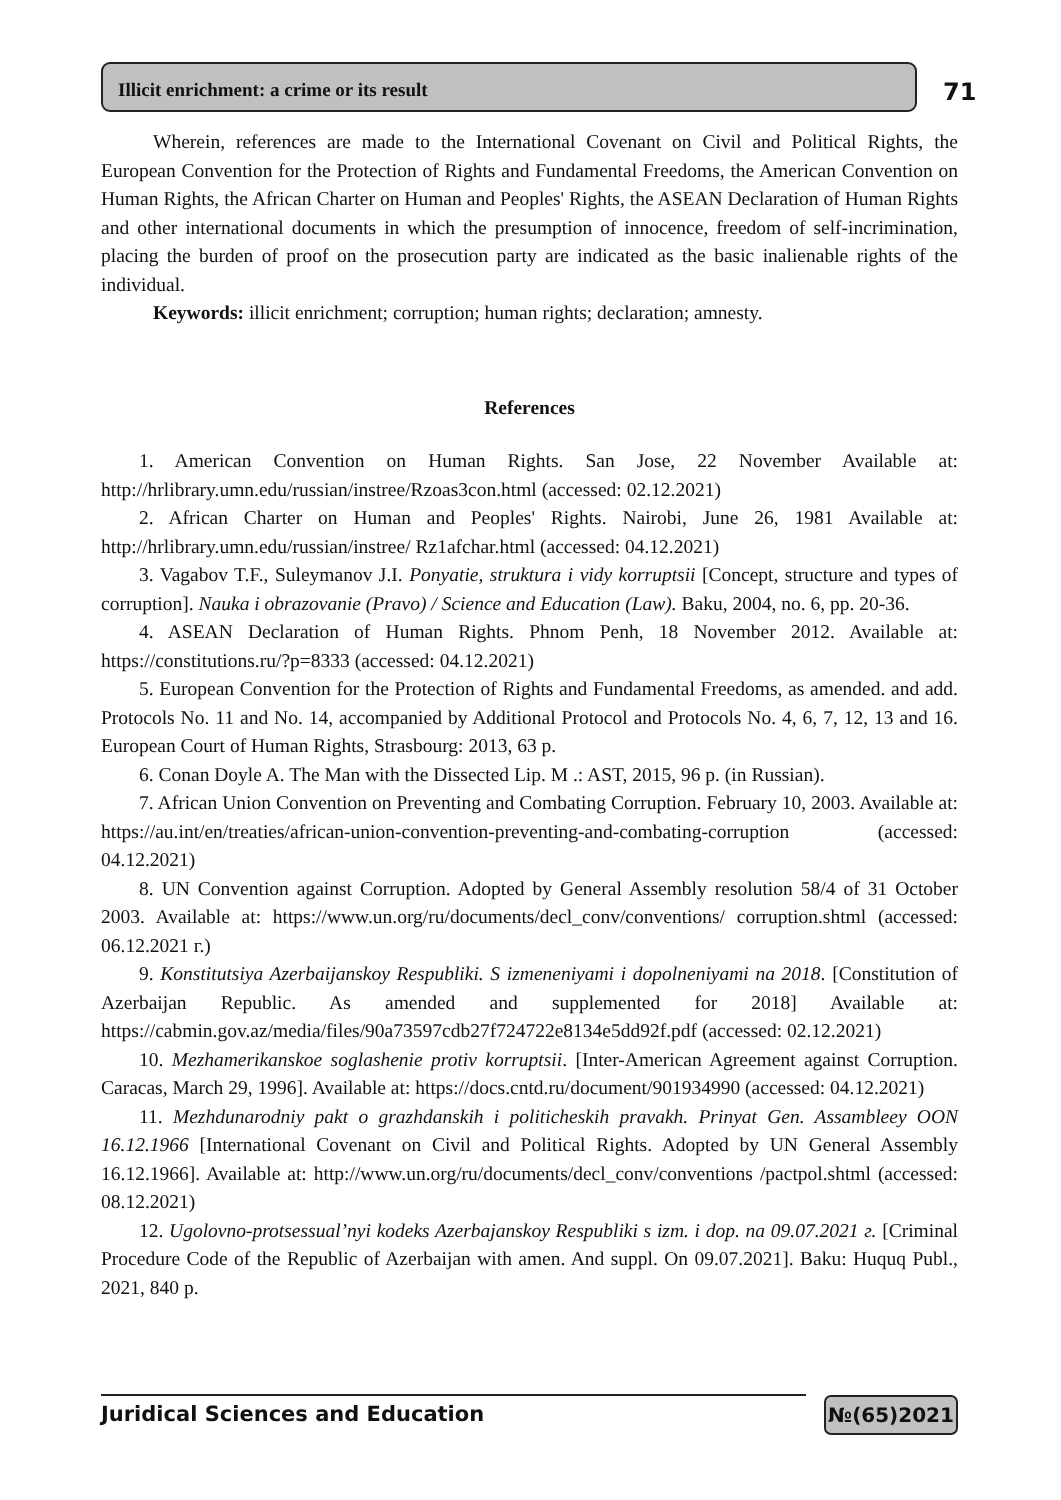Illicit enrichment: a crime or its result
71
Wherein, references are made to the International Covenant on Civil and Political Rights, the European Convention for the Protection of Rights and Fundamental Freedoms, the American Convention on Human Rights, the African Charter on Human and Peoples' Rights, the ASEAN Declaration of Human Rights and other international documents in which the presumption of innocence, freedom of self-incrimination, placing the burden of proof on the prosecution party are indicated as the basic inalienable rights of the individual.
Keywords: illicit enrichment; corruption; human rights; declaration; amnesty.
References
1. American Convention on Human Rights. San Jose, 22 November Available at: http://hrlibrary.umn.edu/russian/instree/Rzoas3con.html (accessed: 02.12.2021)
2. African Charter on Human and Peoples' Rights. Nairobi, June 26, 1981 Available at: http://hrlibrary.umn.edu/russian/instree/ Rz1afchar.html (accessed: 04.12.2021)
3. Vagabov T.F., Suleymanov J.I. Ponyatie, struktura i vidy korruptsii [Concept, structure and types of corruption]. Nauka i obrazovanie (Pravo) / Science and Education (Law). Baku, 2004, no. 6, pp. 20-36.
4. ASEAN Declaration of Human Rights. Phnom Penh, 18 November 2012. Available at: https://constitutions.ru/?p=8333 (accessed: 04.12.2021)
5. European Convention for the Protection of Rights and Fundamental Freedoms, as amended. and add. Protocols No. 11 and No. 14, accompanied by Additional Protocol and Protocols No. 4, 6, 7, 12, 13 and 16. European Court of Human Rights, Strasbourg: 2013, 63 p.
6. Conan Doyle A. The Man with the Dissected Lip. M .: AST, 2015, 96 p. (in Russian).
7. African Union Convention on Preventing and Combating Corruption. February 10, 2003. Available at: https://au.int/en/treaties/african-union-convention-preventing-and-combating-corruption (accessed: 04.12.2021)
8. UN Convention against Corruption. Adopted by General Assembly resolution 58/4 of 31 October 2003. Available at: https://www.un.org/ru/documents/decl_conv/conventions/ corruption.shtml (accessed: 06.12.2021 г.)
9. Konstitutsiya Azerbaijanskoy Respubliki. S izmeneniyami i dopolneniyami na 2018. [Constitution of Azerbaijan Republic. As amended and supplemented for 2018] Available at: https://cabmin.gov.az/media/files/90a73597cdb27f724722e8134e5dd92f.pdf (accessed: 02.12.2021)
10. Mezhamerikanskoe soglashenie protiv korruptsii. [Inter-American Agreement against Corruption. Caracas, March 29, 1996]. Available at: https://docs.cntd.ru/document/901934990 (accessed: 04.12.2021)
11. Mezhdunarodniy pakt o grazhdanskih i politicheskih pravakh. Prinyat Gen. Assambleey OON 16.12.1966 [International Covenant on Civil and Political Rights. Adopted by UN General Assembly 16.12.1966]. Available at: http://www.un.org/ru/documents/decl_conv/conventions /pactpol.shtml (accessed: 08.12.2021)
12. Ugolovno-protsessual’nyi kodeks Azerbajanskoy Respubliki s izm. i dop. na 09.07.2021 г. [Criminal Procedure Code of the Republic of Azerbaijan with amen. And suppl. On 09.07.2021]. Baku: Huquq Publ., 2021, 840 p.
Juridical Sciences and Education
№(65)2021